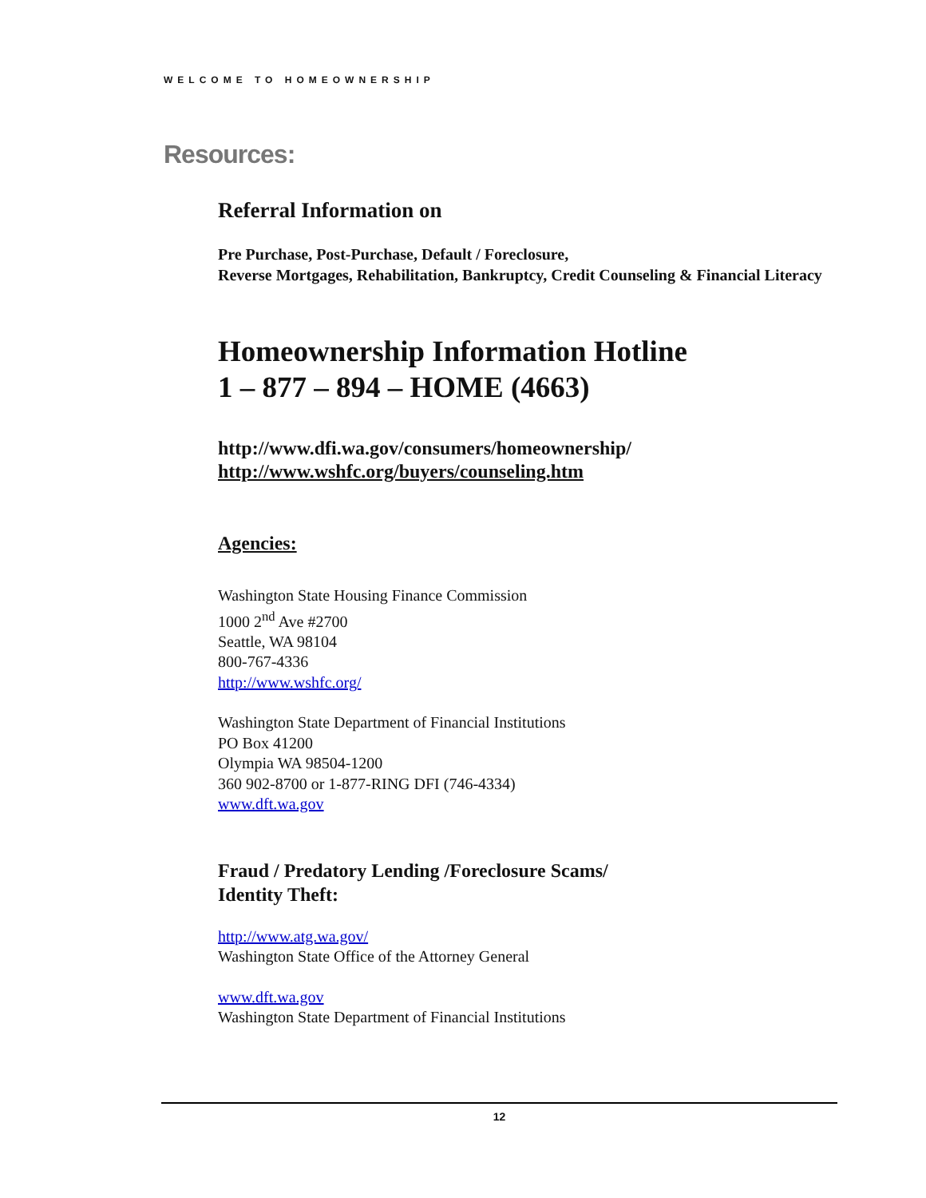WELCOME TO HOMEOWNERSHIP
Resources:
Referral Information on
Pre Purchase, Post-Purchase, Default / Foreclosure,
Reverse Mortgages, Rehabilitation, Bankruptcy, Credit Counseling & Financial Literacy
Homeownership Information Hotline
1 – 877 – 894 – HOME (4663)
http://www.dfi.wa.gov/consumers/homeownership/
http://www.wshfc.org/buyers/counseling.htm
Agencies:
Washington State Housing Finance Commission
1000 2<sup>nd</sup> Ave #2700
Seattle, WA 98104
800-767-4336
http://www.wshfc.org/
Washington State Department of Financial Institutions
PO Box 41200
Olympia WA 98504-1200
360 902-8700 or 1-877-RING DFI (746-4334)
www.dft.wa.gov
Fraud / Predatory Lending /Foreclosure Scams/
Identity Theft:
http://www.atg.wa.gov/
Washington State Office of the Attorney General
www.dft.wa.gov
Washington State Department of Financial Institutions
12